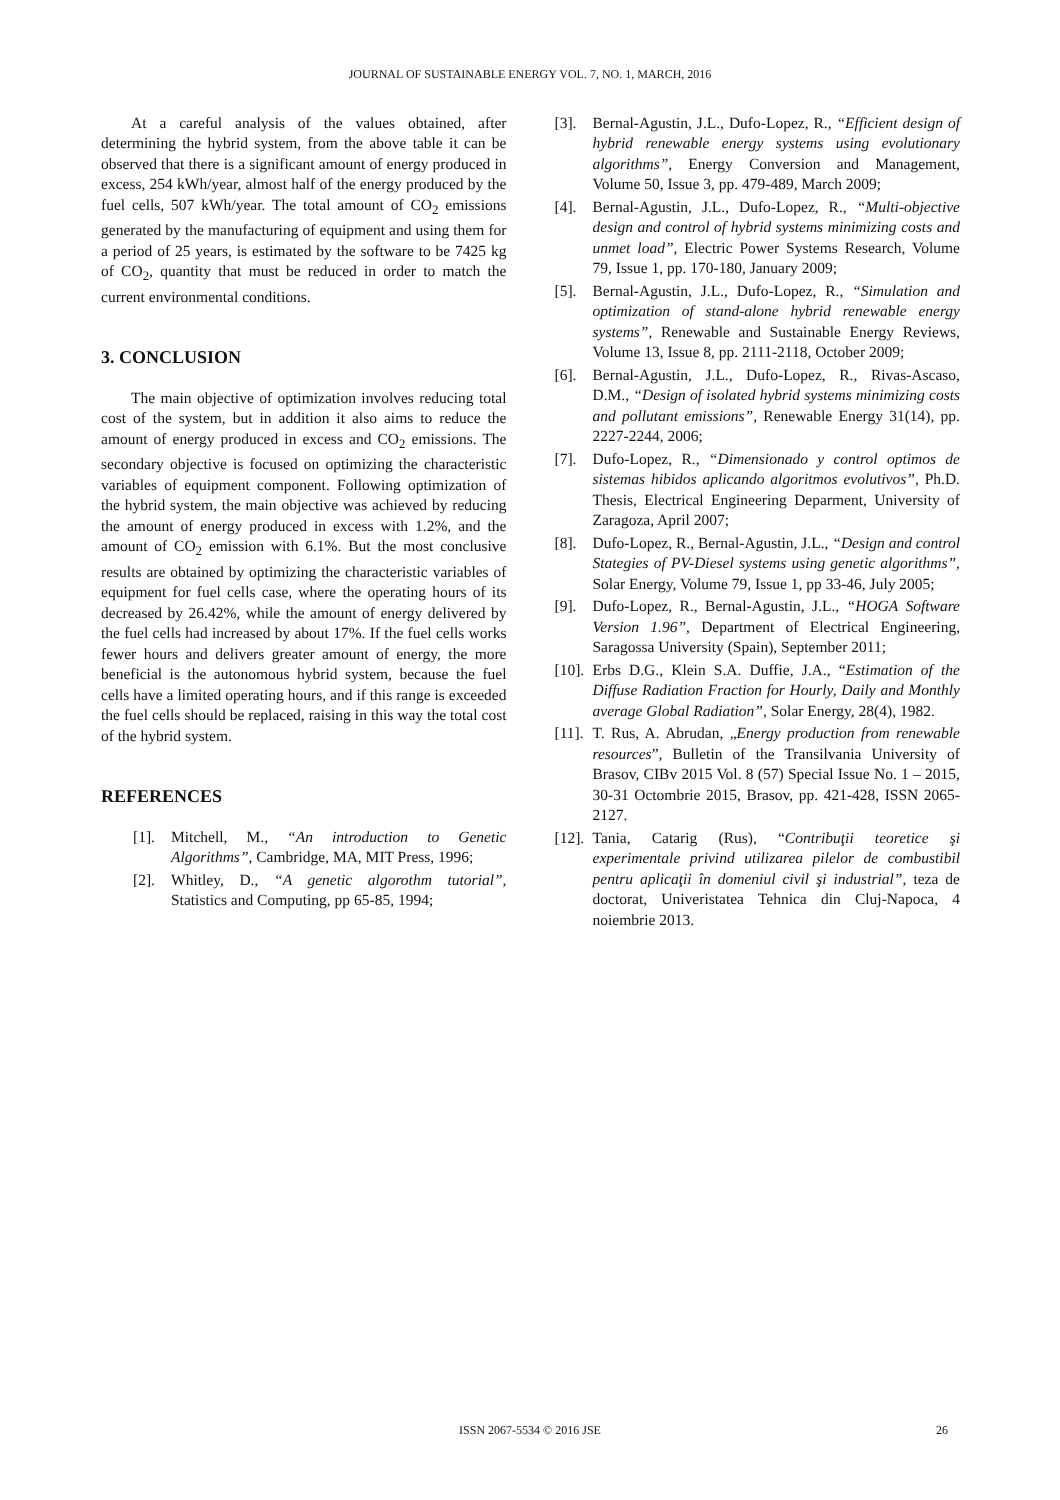JOURNAL OF SUSTAINABLE ENERGY VOL. 7, NO. 1, MARCH, 2016
At a careful analysis of the values obtained, after determining the hybrid system, from the above table it can be observed that there is a significant amount of energy produced in excess, 254 kWh/year, almost half of the energy produced by the fuel cells, 507 kWh/year. The total amount of CO<sub>2</sub> emissions generated by the manufacturing of equipment and using them for a period of 25 years, is estimated by the software to be 7425 kg of CO<sub>2</sub>, quantity that must be reduced in order to match the current environmental conditions.
3. CONCLUSION
The main objective of optimization involves reducing total cost of the system, but in addition it also aims to reduce the amount of energy produced in excess and CO<sub>2</sub> emissions. The secondary objective is focused on optimizing the characteristic variables of equipment component. Following optimization of the hybrid system, the main objective was achieved by reducing the amount of energy produced in excess with 1.2%, and the amount of CO<sub>2</sub> emission with 6.1%. But the most conclusive results are obtained by optimizing the characteristic variables of equipment for fuel cells case, where the operating hours of its decreased by 26.42%, while the amount of energy delivered by the fuel cells had increased by about 17%. If the fuel cells works fewer hours and delivers greater amount of energy, the more beneficial is the autonomous hybrid system, because the fuel cells have a limited operating hours, and if this range is exceeded the fuel cells should be replaced, raising in this way the total cost of the hybrid system.
REFERENCES
[1]. Mitchell, M., “An introduction to Genetic Algorithms”, Cambridge, MA, MIT Press, 1996;
[2]. Whitley, D., “A genetic algorothm tutorial”, Statistics and Computing, pp 65-85, 1994;
[3]. Bernal-Agustin, J.L., Dufo-Lopez, R., “Efficient design of hybrid renewable energy systems using evolutionary algorithms”, Energy Conversion and Management, Volume 50, Issue 3, pp. 479-489, March 2009;
[4]. Bernal-Agustin, J.L., Dufo-Lopez, R., “Multi-objective design and control of hybrid systems minimizing costs and unmet load”, Electric Power Systems Research, Volume 79, Issue 1, pp. 170-180, January 2009;
[5]. Bernal-Agustin, J.L., Dufo-Lopez, R., “Simulation and optimization of stand-alone hybrid renewable energy systems”, Renewable and Sustainable Energy Reviews, Volume 13, Issue 8, pp. 2111-2118, October 2009;
[6]. Bernal-Agustin, J.L., Dufo-Lopez, R., Rivas-Ascaso, D.M., “Design of isolated hybrid systems minimizing costs and pollutant emissions”, Renewable Energy 31(14), pp. 2227-2244, 2006;
[7]. Dufo-Lopez, R., “Dimensionado y control optimos de sistemas hibidos aplicando algoritmos evolutivos”, Ph.D. Thesis, Electrical Engineering Deparment, University of Zaragoza, April 2007;
[8]. Dufo-Lopez, R., Bernal-Agustin, J.L., “Design and control Stategies of PV-Diesel systems using genetic algorithms”, Solar Energy, Volume 79, Issue 1, pp 33-46, July 2005;
[9]. Dufo-Lopez, R., Bernal-Agustin, J.L., “HOGA Software Version 1.96”, Department of Electrical Engineering, Saragossa University (Spain), September 2011;
[10]. Erbs D.G., Klein S.A. Duffie, J.A., “Estimation of the Diffuse Radiation Fraction for Hourly, Daily and Monthly average Global Radiation”, Solar Energy, 28(4), 1982.
[11]. T. Rus, A. Abrudan, „Energy production from renewable resources”, Bulletin of the Transilvania University of Brasov, CIBv 2015 Vol. 8 (57) Special Issue No. 1 – 2015, 30-31 Octombrie 2015, Brasov, pp. 421-428, ISSN 2065-2127.
[12]. Tania, Catarig (Rus), “Contribuţii teoretice şi experimentale privind utilizarea pilelor de combustibil pentru aplicaţii în domeniul civil şi industrial”, teza de doctorat, Univeristatea Tehnica din Cluj-Napoca, 4 noiembrie 2013.
ISSN 2067-5534 © 2016 JSE
26